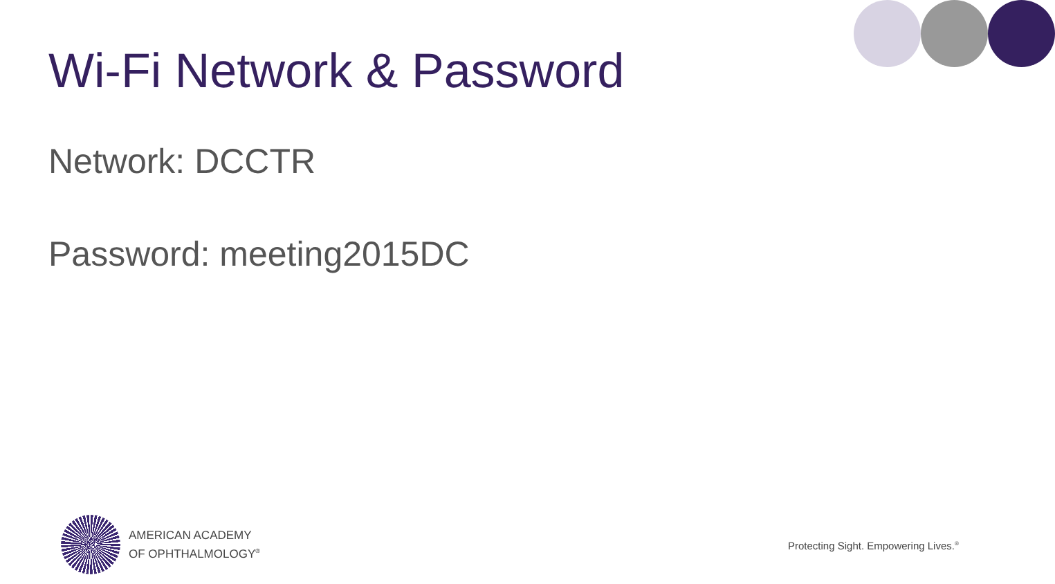Wi-Fi Network & Password
Network: DCCTR
Password: meeting2015DC
AMERICAN ACADEMY
OF OPHTHALMOLOGY<sup>®</sup>
Protecting Sight. Empowering Lives.<sup>®</sup>